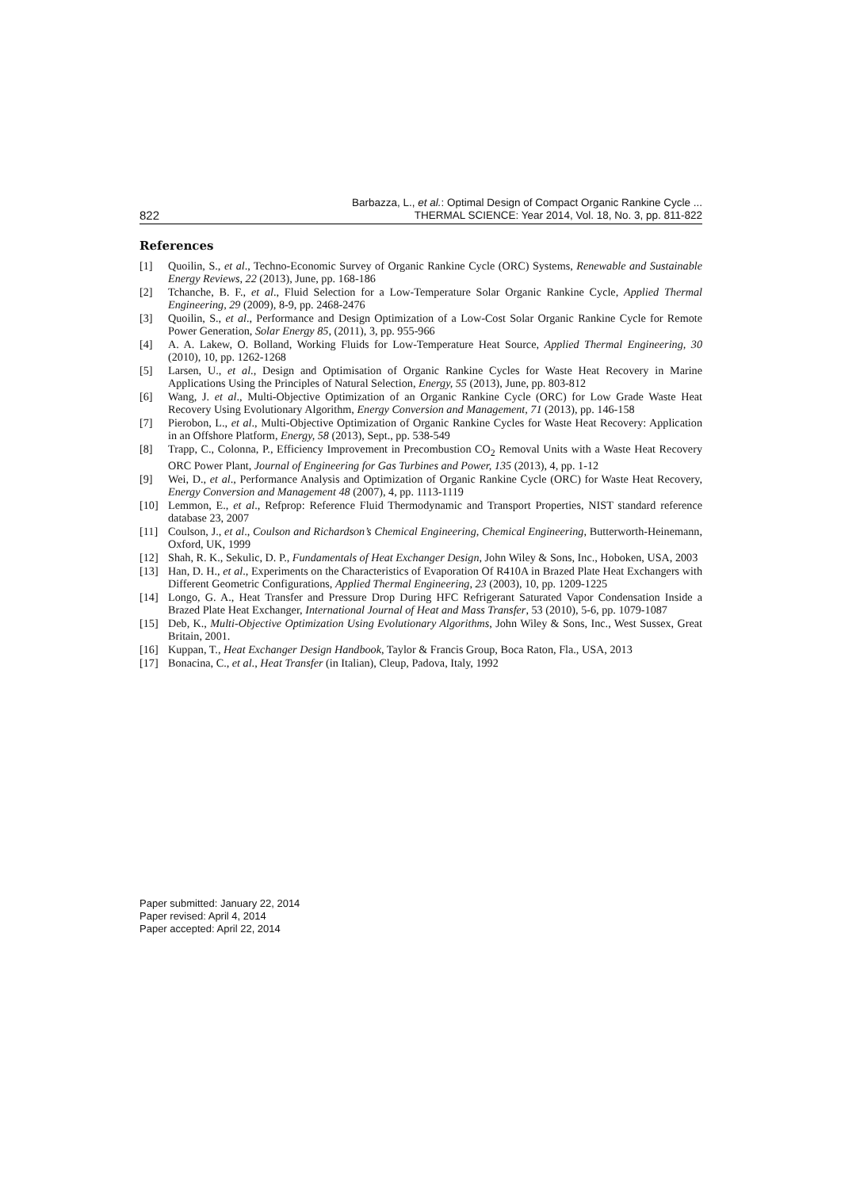822 Barbazza, L., et al.: Optimal Design of Compact Organic Rankine Cycle ...
THERMAL SCIENCE: Year 2014, Vol. 18, No. 3, pp. 811-822
References
[1] Quoilin, S., et al., Techno-Economic Survey of Organic Rankine Cycle (ORC) Systems, Renewable and Sustainable Energy Reviews, 22 (2013), June, pp. 168-186
[2] Tchanche, B. F., et al., Fluid Selection for a Low-Temperature Solar Organic Rankine Cycle, Applied Thermal Engineering, 29 (2009), 8-9, pp. 2468-2476
[3] Quoilin, S., et al., Performance and Design Optimization of a Low-Cost Solar Organic Rankine Cycle for Remote Power Generation, Solar Energy 85, (2011), 3, pp. 955-966
[4] A. A. Lakew, O. Bolland, Working Fluids for Low-Temperature Heat Source, Applied Thermal Engineering, 30 (2010), 10, pp. 1262-1268
[5] Larsen, U., et al., Design and Optimisation of Organic Rankine Cycles for Waste Heat Recovery in Marine Applications Using the Principles of Natural Selection, Energy, 55 (2013), June, pp. 803-812
[6] Wang, J. et al., Multi-Objective Optimization of an Organic Rankine Cycle (ORC) for Low Grade Waste Heat Recovery Using Evolutionary Algorithm, Energy Conversion and Management, 71 (2013), pp. 146-158
[7] Pierobon, L., et al., Multi-Objective Optimization of Organic Rankine Cycles for Waste Heat Recovery: Application in an Offshore Platform, Energy, 58 (2013), Sept., pp. 538-549
[8] Trapp, C., Colonna, P., Efficiency Improvement in Precombustion CO<sub>2</sub> Removal Units with a Waste Heat Recovery ORC Power Plant, Journal of Engineering for Gas Turbines and Power, 135 (2013), 4, pp. 1-12
[9] Wei, D., et al., Performance Analysis and Optimization of Organic Rankine Cycle (ORC) for Waste Heat Recovery, Energy Conversion and Management 48 (2007), 4, pp. 1113-1119
[10] Lemmon, E., et al., Refprop: Reference Fluid Thermodynamic and Transport Properties, NIST standard reference database 23, 2007
[11] Coulson, J., et al., Coulson and Richardson’s Chemical Engineering, Chemical Engineering, Butterworth-Heinemann, Oxford, UK, 1999
[12] Shah, R. K., Sekulic, D. P., Fundamentals of Heat Exchanger Design, John Wiley & Sons, Inc., Hoboken, USA, 2003
[13] Han, D. H., et al., Experiments on the Characteristics of Evaporation Of R410A in Brazed Plate Heat Exchangers with Different Geometric Configurations, Applied Thermal Engineering, 23 (2003), 10, pp. 1209-1225
[14] Longo, G. A., Heat Transfer and Pressure Drop During HFC Refrigerant Saturated Vapor Condensation Inside a Brazed Plate Heat Exchanger, International Journal of Heat and Mass Transfer, 53 (2010), 5-6, pp. 1079-1087
[15] Deb, K., Multi-Objective Optimization Using Evolutionary Algorithms, John Wiley & Sons, Inc., West Sussex, Great Britain, 2001.
[16] Kuppan, T., Heat Exchanger Design Handbook, Taylor & Francis Group, Boca Raton, Fla., USA, 2013
[17] Bonacina, C., et al., Heat Transfer (in Italian), Cleup, Padova, Italy, 1992
Paper submitted: January 22, 2014
Paper revised: April 4, 2014
Paper accepted: April 22, 2014